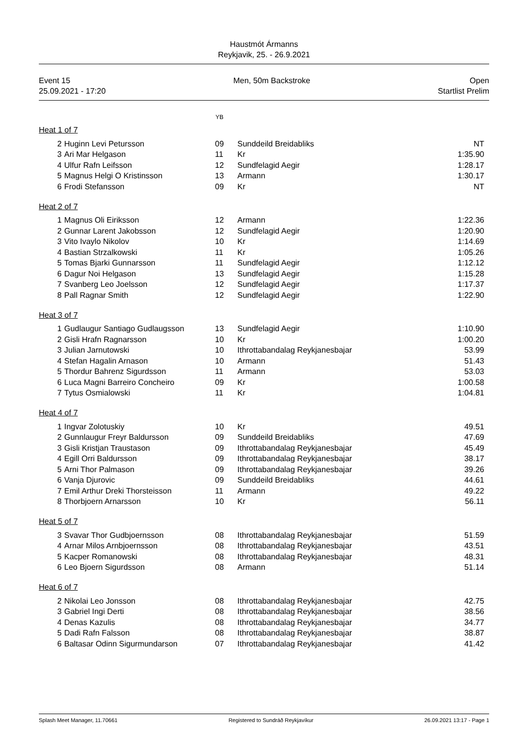Haustmót Ármanns
Reykjavik, 25. - 26.9.2021
Event 15
25.09.2021 - 17:20
Men, 50m Backstroke Open
Startlist Prelim
YB
Heat 1 of 7
| 2 | Huginn Levi Petursson | 09 | Sunddeild Breidabliks | NT |
| 3 | Ari Mar Helgason | 11 | Kr | 1:35.90 |
| 4 | Ulfur Rafn Leifsson | 12 | Sundfelagid Aegir | 1:28.17 |
| 5 | Magnus Helgi O Kristinsson | 13 | Armann | 1:30.17 |
| 6 | Frodi Stefansson | 09 | Kr | NT |
Heat 2 of 7
| 1 | Magnus Oli Eiriksson | 12 | Armann | 1:22.36 |
| 2 | Gunnar Larent Jakobsson | 12 | Sundfelagid Aegir | 1:20.90 |
| 3 | Vito Ivaylo Nikolov | 10 | Kr | 1:14.69 |
| 4 | Bastian Strzalkowski | 11 | Kr | 1:05.26 |
| 5 | Tomas Bjarki Gunnarsson | 11 | Sundfelagid Aegir | 1:12.12 |
| 6 | Dagur Noi Helgason | 13 | Sundfelagid Aegir | 1:15.28 |
| 7 | Svanberg Leo Joelsson | 12 | Sundfelagid Aegir | 1:17.37 |
| 8 | Pall Ragnar Smith | 12 | Sundfelagid Aegir | 1:22.90 |
Heat 3 of 7
| 1 | Gudlaugur Santiago Gudlaugsson | 13 | Sundfelagid Aegir | 1:10.90 |
| 2 | Gisli Hrafn Ragnarsson | 10 | Kr | 1:00.20 |
| 3 | Julian Jarnutowski | 10 | Ithrottabandalag Reykjanesbajar | 53.99 |
| 4 | Stefan Hagalin Arnason | 10 | Armann | 51.43 |
| 5 | Thordur Bahrenz Sigurdsson | 11 | Armann | 53.03 |
| 6 | Luca Magni Barreiro Concheiro | 09 | Kr | 1:00.58 |
| 7 | Tytus Osmialowski | 11 | Kr | 1:04.81 |
Heat 4 of 7
| 1 | Ingvar Zolotuskiy | 10 | Kr | 49.51 |
| 2 | Gunnlaugur Freyr Baldursson | 09 | Sunddeild Breidabliks | 47.69 |
| 3 | Gisli Kristjan Traustason | 09 | Ithrottabandalag Reykjanesbajar | 45.49 |
| 4 | Egill Orri Baldursson | 09 | Ithrottabandalag Reykjanesbajar | 38.17 |
| 5 | Arni Thor Palmason | 09 | Ithrottabandalag Reykjanesbajar | 39.26 |
| 6 | Vanja Djurovic | 09 | Sunddeild Breidabliks | 44.61 |
| 7 | Emil Arthur Dreki Thorsteisson | 11 | Armann | 49.22 |
| 8 | Thorbjoern Arnarsson | 10 | Kr | 56.11 |
Heat 5 of 7
| 3 | Svavar Thor Gudbjoernsson | 08 | Ithrottabandalag Reykjanesbajar | 51.59 |
| 4 | Arnar Milos Arnbjoernsson | 08 | Ithrottabandalag Reykjanesbajar | 43.51 |
| 5 | Kacper Romanowski | 08 | Ithrottabandalag Reykjanesbajar | 48.31 |
| 6 | Leo Bjoern Sigurdsson | 08 | Armann | 51.14 |
Heat 6 of 7
| 2 | Nikolai Leo Jonsson | 08 | Ithrottabandalag Reykjanesbajar | 42.75 |
| 3 | Gabriel Ingi Derti | 08 | Ithrottabandalag Reykjanesbajar | 38.56 |
| 4 | Denas Kazulis | 08 | Ithrottabandalag Reykjanesbajar | 34.77 |
| 5 | Dadi Rafn Falsson | 08 | Ithrottabandalag Reykjanesbajar | 38.87 |
| 6 | Baltasar Odinn Sigurmundarson | 07 | Ithrottabandalag Reykjanesbajar | 41.42 |
Splash Meet Manager, 11.70661 Registered to Sundráð Reykjavíkur 26.09.2021 13:17 - Page 1